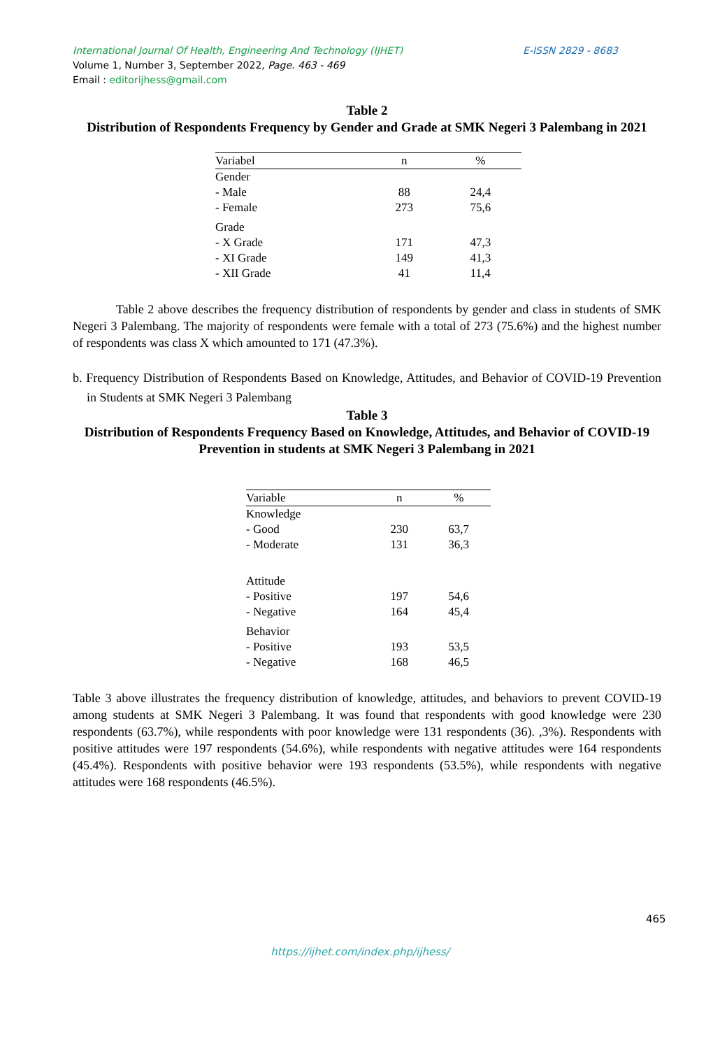E-ISSN 2829 - 8683 International Journal Of Health, Engineering And Technology (IJHET)
Volume 1, Number 3, September 2022, Page. 463 - 469
Email : editorijhess@gmail.com
Table 2
Distribution of Respondents Frequency by Gender and Grade at SMK Negeri 3 Palembang in 2021
| Variabel | n | % |
| --- | --- | --- |
| Gender | | |
| - Male | 88 | 24,4 |
| - Female | 273 | 75,6 |
| Grade | | |
| - X Grade | 171 | 47,3 |
| - XI Grade | 149 | 41,3 |
| - XII Grade | 41 | 11,4 |
Table 2 above describes the frequency distribution of respondents by gender and class in students of SMK Negeri 3 Palembang. The majority of respondents were female with a total of 273 (75.6%) and the highest number of respondents was class X which amounted to 171 (47.3%).
b. Frequency Distribution of Respondents Based on Knowledge, Attitudes, and Behavior of COVID-19 Prevention in Students at SMK Negeri 3 Palembang
Table 3
Distribution of Respondents Frequency Based on Knowledge, Attitudes, and Behavior of COVID-19 Prevention in students at SMK Negeri 3 Palembang in 2021
| Variable | n | % |
| --- | --- | --- |
| Knowledge | | |
| - Good | 230 | 63,7 |
| - Moderate | 131 | 36,3 |
| Attitude | | |
| - Positive | 197 | 54,6 |
| - Negative | 164 | 45,4 |
| Behavior | | |
| - Positive | 193 | 53,5 |
| - Negative | 168 | 46,5 |
Table 3 above illustrates the frequency distribution of knowledge, attitudes, and behaviors to prevent COVID-19 among students at SMK Negeri 3 Palembang. It was found that respondents with good knowledge were 230 respondents (63.7%), while respondents with poor knowledge were 131 respondents (36). ,3%). Respondents with positive attitudes were 197 respondents (54.6%), while respondents with negative attitudes were 164 respondents (45.4%). Respondents with positive behavior were 193 respondents (53.5%), while respondents with negative attitudes were 168 respondents (46.5%).
465
https://ijhet.com/index.php/ijhess/